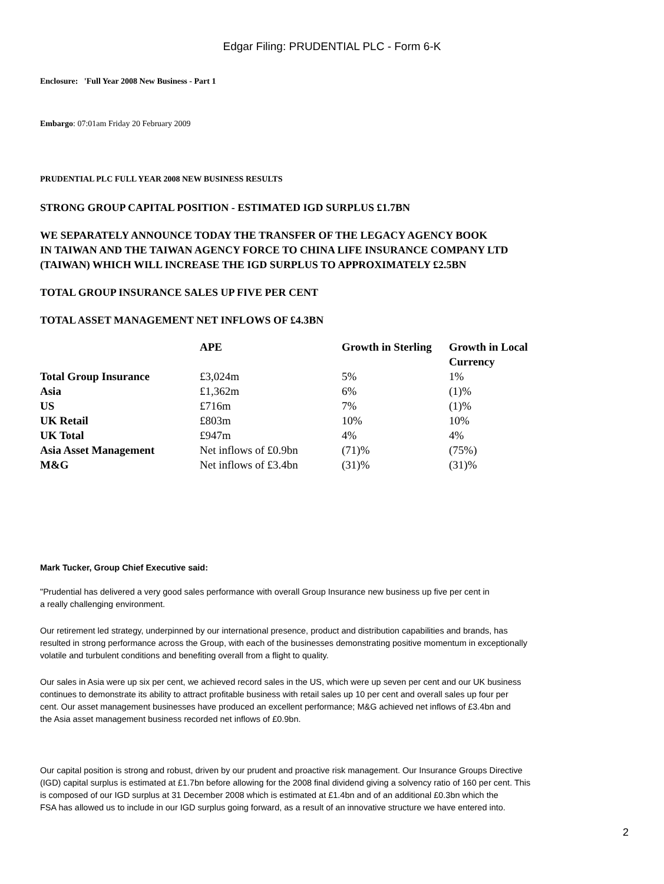Edgar Filing: PRUDENTIAL PLC - Form 6-K
Enclosure: 'Full Year 2008 New Business - Part 1
Embargo: 07:01am Friday 20 February 2009
PRUDENTIAL PLC FULL YEAR 2008 NEW BUSINESS RESULTS
STRONG GROUP CAPITAL POSITION - ESTIMATED IGD SURPLUS £1.7BN
WE SEPARATELY ANNOUNCE TODAY THE TRANSFER OF THE LEGACY AGENCY BOOK
IN TAIWAN AND THE TAIWAN AGENCY FORCE TO CHINA LIFE INSURANCE COMPANY LTD
(TAIWAN) WHICH WILL INCREASE THE IGD SURPLUS TO APPROXIMATELY £2.5BN
TOTAL GROUP INSURANCE SALES UP FIVE PER CENT
TOTAL ASSET MANAGEMENT NET INFLOWS OF £4.3BN
| | APE | Growth in Sterling | Growth in Local Currency |
| --- | --- | --- | --- |
| Total Group Insurance | £3,024m | 5% | 1% |
| Asia | £1,362m | 6% | (1)% |
| US | £716m | 7% | (1)% |
| UK Retail | £803m | 10% | 10% |
| UK Total | £947m | 4% | 4% |
| Asia Asset Management | Net inflows of £0.9bn | (71)% | (75%) |
| M&G | Net inflows of £3.4bn | (31)% | (31)% |
Mark Tucker, Group Chief Executive said:
"Prudential has delivered a very good sales performance with overall Group Insurance new business up five per cent in
a really challenging environment.
Our retirement led strategy, underpinned by our international presence, product and distribution capabilities and brands, has
resulted in strong performance across the Group, with each of the businesses demonstrating positive momentum in exceptionally
volatile and turbulent conditions and benefiting overall from a flight to quality.
Our sales in Asia were up six per cent, we achieved record sales in the US, which were up seven per cent and our UK business
continues to demonstrate its ability to attract profitable business with retail sales up 10 per cent and overall sales up four per
cent. Our asset management businesses have produced an excellent performance; M&G achieved net inflows of £3.4bn and
the Asia asset management business recorded net inflows of £0.9bn.
Our capital position is strong and robust, driven by our prudent and proactive risk management. Our Insurance Groups Directive
(IGD) capital surplus is estimated at £1.7bn before allowing for the 2008 final dividend giving a solvency ratio of 160 per cent. This
is composed of our IGD surplus at 31 December 2008 which is estimated at £1.4bn and of an additional £0.3bn which the
FSA has allowed us to include in our IGD surplus going forward, as a result of an innovative structure we have entered into.
2